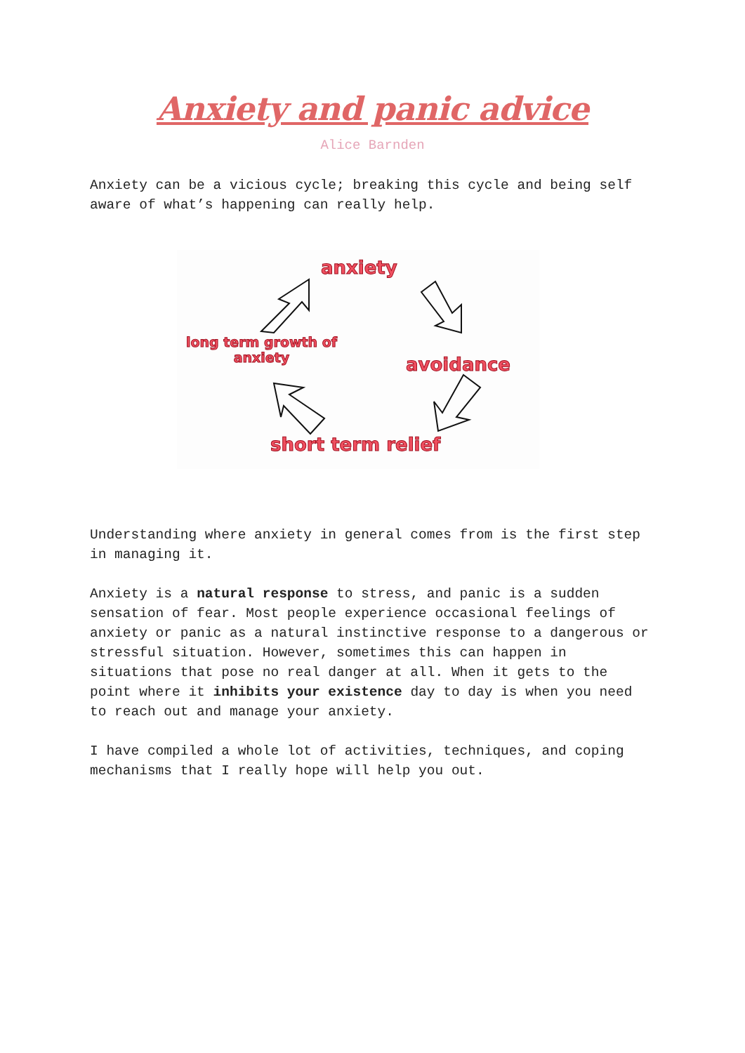Anxiety and panic advice
Alice Barnden
Anxiety can be a vicious cycle; breaking this cycle and being self aware of what’s happening can really help.
anxiety
avoidance
short term relief
long term growth of anxiety
Understanding where anxiety in general comes from is the first step in managing it.
Anxiety is a natural response to stress, and panic is a sudden sensation of fear. Most people experience occasional feelings of anxiety or panic as a natural instinctive response to a dangerous or stressful situation. However, sometimes this can happen in situations that pose no real danger at all. When it gets to the point where it inhibits your existence day to day is when you need to reach out and manage your anxiety.
I have compiled a whole lot of activities, techniques, and coping mechanisms that I really hope will help you out.